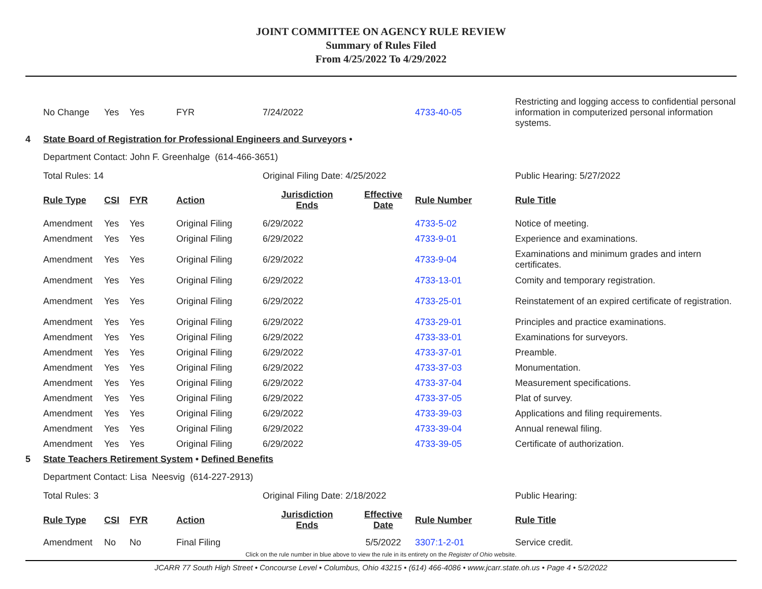JOINT COMMITTEE ON AGENCY RULE REVIEW
Summary of Rules Filed
From 4/25/2022 To 4/29/2022
| | No Change | Yes | Yes | FYR | 7/24/2022 | | 4733-40-05 | Restricting and logging access to confidential personal information in computerized personal information systems. |
| 4 | State Board of Registration for Professional Engineers and Surveyors • | | | | | | | |
| | Department Contact: John F. Greenhalge (614-466-3651) | | | | | | | |
| | Total Rules: 14 | | | | Original Filing Date: 4/25/2022 | | | Public Hearing: 5/27/2022 |
| | Rule Type | CSI | FYR | Action | Jurisdiction Ends | Effective Date | Rule Number | Rule Title |
| | Amendment | Yes | Yes | Original Filing | 6/29/2022 | | 4733-5-02 | Notice of meeting. |
| | Amendment | Yes | Yes | Original Filing | 6/29/2022 | | 4733-9-01 | Experience and examinations. |
| | Amendment | Yes | Yes | Original Filing | 6/29/2022 | | 4733-9-04 | Examinations and minimum grades and intern certificates. |
| | Amendment | Yes | Yes | Original Filing | 6/29/2022 | | 4733-13-01 | Comity and temporary registration. |
| | Amendment | Yes | Yes | Original Filing | 6/29/2022 | | 4733-25-01 | Reinstatement of an expired certificate of registration. |
| | Amendment | Yes | Yes | Original Filing | 6/29/2022 | | 4733-29-01 | Principles and practice examinations. |
| | Amendment | Yes | Yes | Original Filing | 6/29/2022 | | 4733-33-01 | Examinations for surveyors. |
| | Amendment | Yes | Yes | Original Filing | 6/29/2022 | | 4733-37-01 | Preamble. |
| | Amendment | Yes | Yes | Original Filing | 6/29/2022 | | 4733-37-03 | Monumentation. |
| | Amendment | Yes | Yes | Original Filing | 6/29/2022 | | 4733-37-04 | Measurement specifications. |
| | Amendment | Yes | Yes | Original Filing | 6/29/2022 | | 4733-37-05 | Plat of survey. |
| | Amendment | Yes | Yes | Original Filing | 6/29/2022 | | 4733-39-03 | Applications and filing requirements. |
| | Amendment | Yes | Yes | Original Filing | 6/29/2022 | | 4733-39-04 | Annual renewal filing. |
| | Amendment | Yes | Yes | Original Filing | 6/29/2022 | | 4733-39-05 | Certificate of authorization. |
| 5 | State Teachers Retirement System • Defined Benefits | | | | | | | |
| | Department Contact: Lisa Neesvig (614-227-2913) | | | | | | | |
| | Total Rules: 3 | | | | Original Filing Date: 2/18/2022 | | | Public Hearing: |
| | Rule Type | CSI | FYR | Action | Jurisdiction Ends | Effective Date | Rule Number | Rule Title |
| | Amendment | No | No | Final Filing | | 5/5/2022 | 3307:1-2-01 | Service credit. |
Click on the rule number in blue above to view the rule in its entirety on the Register of Ohio website.
JCARR 77 South High Street • Concourse Level • Columbus, Ohio 43215 • (614) 466-4086 • www.jcarr.state.oh.us • Page 4 • 5/2/2022